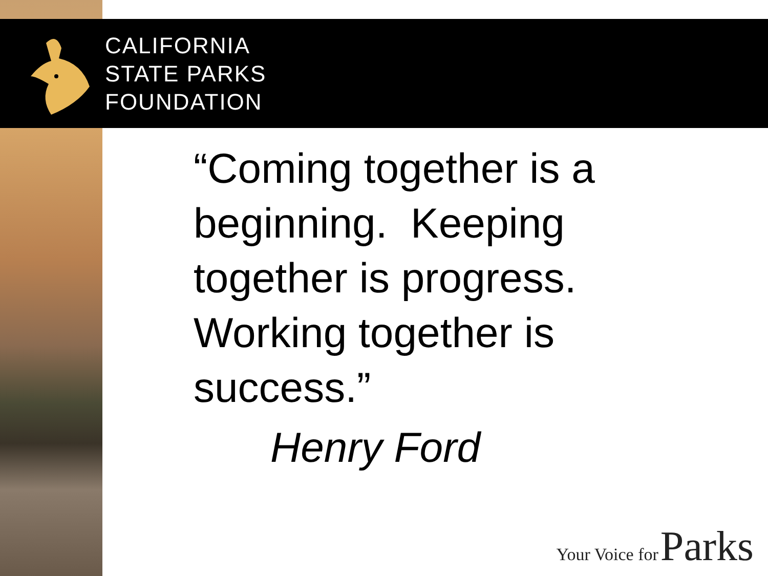CALIFORNIA
STATE PARKS
FOUNDATION
“Coming together is a beginning. Keeping together is progress. Working together is success.”
Henry Ford
Your Voice for Parks